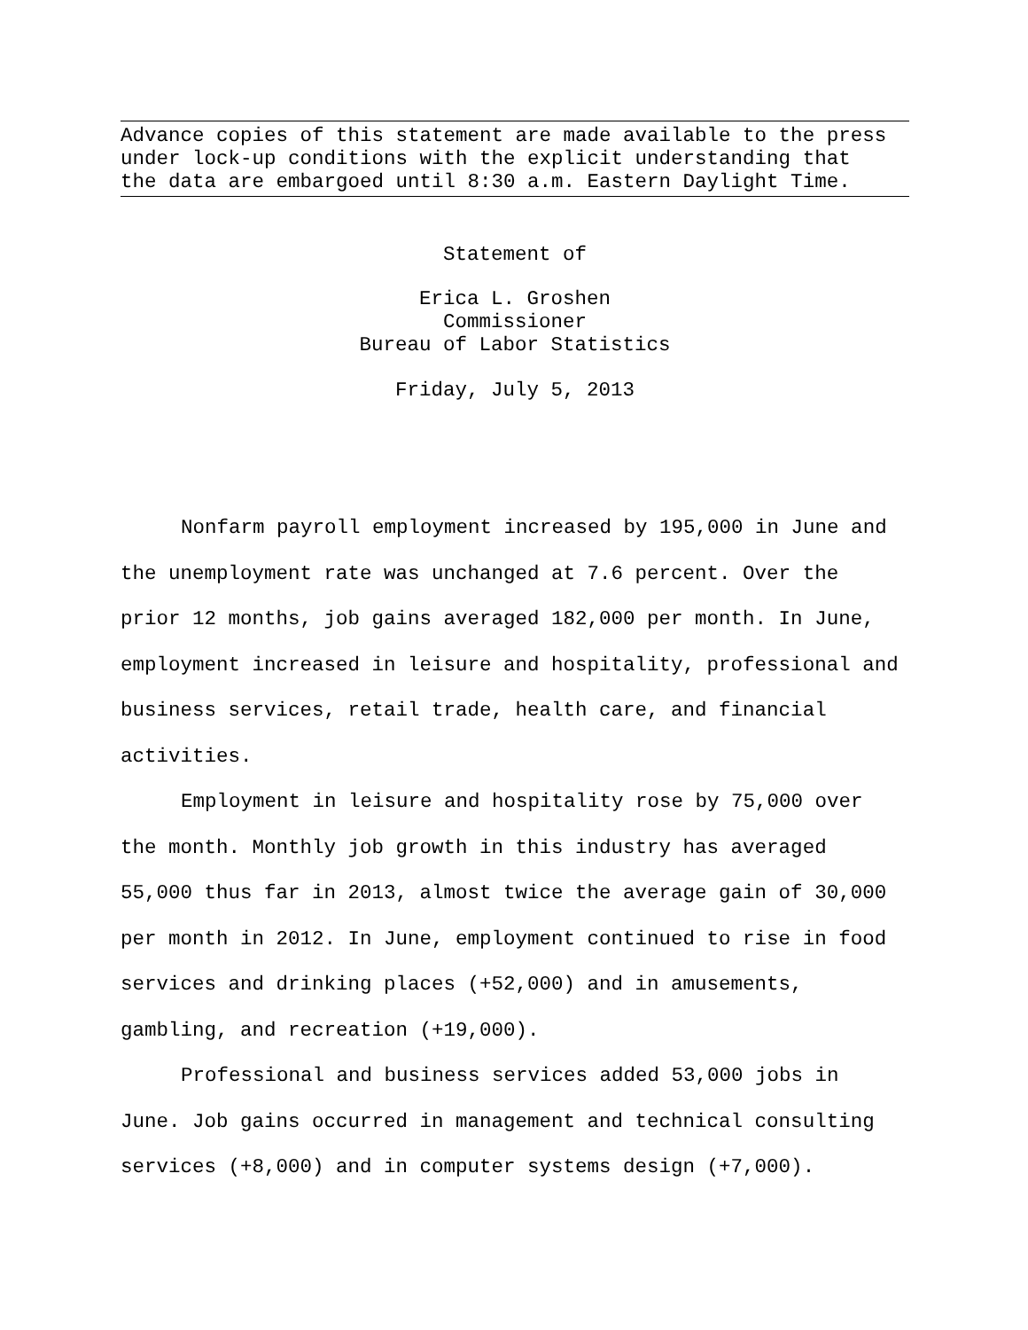Advance copies of this statement are made available to the press
under lock-up conditions with the explicit understanding that
the data are embargoed until 8:30 a.m. Eastern Daylight Time.
Statement of
Erica L. Groshen
Commissioner
Bureau of Labor Statistics
Friday, July 5, 2013
Nonfarm payroll employment increased by 195,000 in June and the unemployment rate was unchanged at 7.6 percent. Over the prior 12 months, job gains averaged 182,000 per month. In June, employment increased in leisure and hospitality, professional and business services, retail trade, health care, and financial activities.
Employment in leisure and hospitality rose by 75,000 over the month. Monthly job growth in this industry has averaged 55,000 thus far in 2013, almost twice the average gain of 30,000 per month in 2012. In June, employment continued to rise in food services and drinking places (+52,000) and in amusements, gambling, and recreation (+19,000).
Professional and business services added 53,000 jobs in June. Job gains occurred in management and technical consulting services (+8,000) and in computer systems design (+7,000).